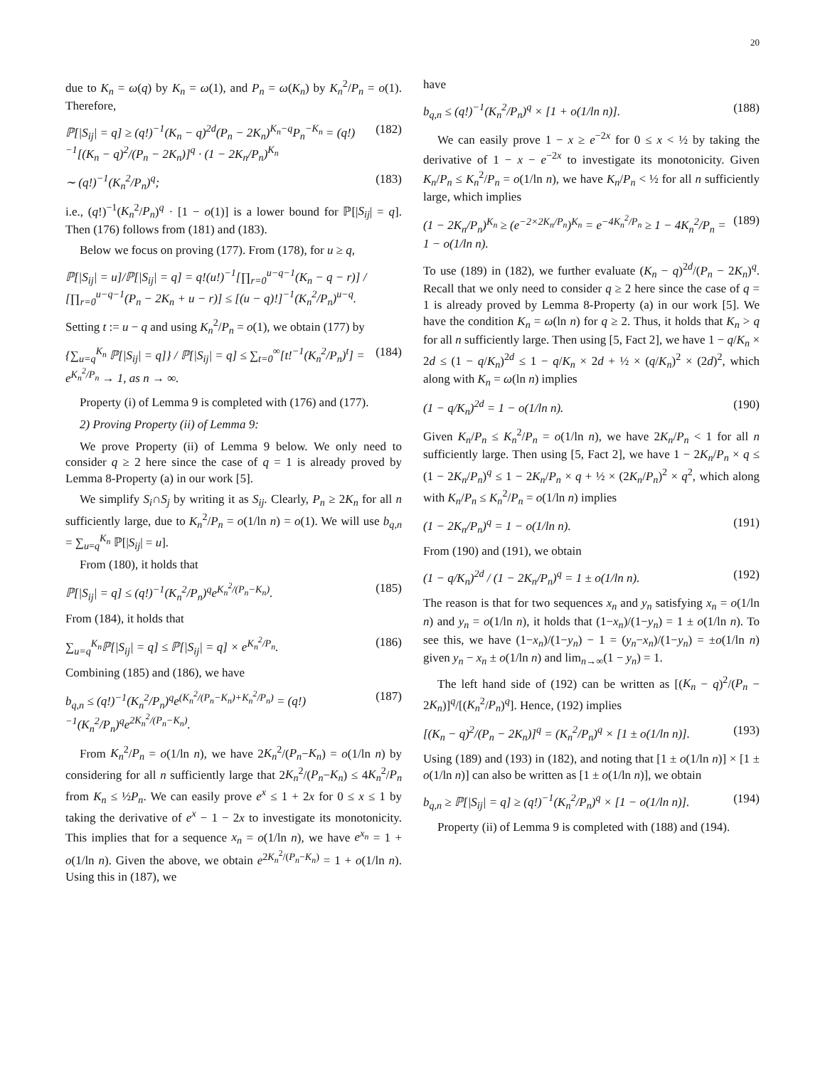20
due to K<sub>n</sub> = ω(q) by K<sub>n</sub> = ω(1), and P<sub>n</sub> = ω(K<sub>n</sub>) by K<sub>n</sub><sup>2</sup>/P<sub>n</sub> = o(1). Therefore,
ℙ[|S<sub>ij</sub>| = q] ≥ (q!)<sup>−1</sup>(K<sub>n</sub> − q)<sup>2d</sup>(P<sub>n</sub> − 2K<sub>n</sub>)<sup>K<sub>n</sub>−q</sup>P<sub>n</sub><sup>−K<sub>n</sub></sup> = (q!)<sup>−1</sup>[(K<sub>n</sub> − q)<sup>2</sup>/(P<sub>n</sub> − 2K<sub>n</sub>)]<sup>q</sup> · (1 − 2K<sub>n</sub>/P<sub>n</sub>)<sup>K<sub>n</sub></sup> (182)
∼ (q!)<sup>−1</sup>(K<sub>n</sub><sup>2</sup>/P<sub>n</sub>)<sup>q</sup>; (183)
i.e., (q!)<sup>−1</sup>(K<sub>n</sub><sup>2</sup>/P<sub>n</sub>)<sup>q</sup> · [1 − o(1)] is a lower bound for ℙ[|S<sub>ij</sub>| = q]. Then (176) follows from (181) and (183).
Below we focus on proving (177). From (178), for u ≥ q,
ℙ[|S<sub>ij</sub>| = u]/ℙ[|S<sub>ij</sub>| = q] = q!(u!)<sup>−1</sup>[∏<sub>r=0</sub><sup>u−q−1</sup>(K<sub>n</sub> − q − r)] / [∏<sub>r=0</sub><sup>u−q−1</sup>(P<sub>n</sub> − 2K<sub>n</sub> + u − r)] ≤ [(u − q)!]<sup>−1</sup>(K<sub>n</sub><sup>2</sup>/P<sub>n</sub>)<sup>u−q</sup>.
Setting t := u − q and using K<sub>n</sub><sup>2</sup>/P<sub>n</sub> = o(1), we obtain (177) by
{∑<sub>u=q</sub><sup>K<sub>n</sub></sup> ℙ[|S<sub>ij</sub>| = q]} / ℙ[|S<sub>ij</sub>| = q] ≤ ∑<sub>t=0</sub><sup>∞</sup>[t!<sup>−1</sup>(K<sub>n</sub><sup>2</sup>/P<sub>n</sub>)<sup>t</sup>] = e<sup>K<sub>n</sub><sup>2</sup>/P<sub>n</sub></sup> → 1, as n → ∞. (184)
Property (i) of Lemma 9 is completed with (176) and (177).
2) Proving Property (ii) of Lemma 9:
We prove Property (ii) of Lemma 9 below. We only need to consider q ≥ 2 here since the case of q = 1 is already proved by Lemma 8-Property (a) in our work [5].
We simplify S<sub>i</sub>∩S<sub>j</sub> by writing it as S<sub>ij</sub>. Clearly, P<sub>n</sub> ≥ 2K<sub>n</sub> for all n sufficiently large, due to K<sub>n</sub><sup>2</sup>/P<sub>n</sub> = o(1/ln n) = o(1). We will use b<sub>q,n</sub> = ∑<sub>u=q</sub><sup>K<sub>n</sub></sup> ℙ[|S<sub>ij</sub>| = u].
From (180), it holds that
ℙ[|S<sub>ij</sub>| = q] ≤ (q!)<sup>−1</sup>(K<sub>n</sub><sup>2</sup>/P<sub>n</sub>)<sup>q</sup>e<sup>K<sub>n</sub><sup>2</sup>/(P<sub>n</sub>−K<sub>n</sub>)</sup>. (185)
From (184), it holds that
∑<sub>u=q</sub><sup>K<sub>n</sub></sup>ℙ[|S<sub>ij</sub>| = q] ≤ ℙ[|S<sub>ij</sub>| = q] × e<sup>K<sub>n</sub><sup>2</sup>/P<sub>n</sub></sup>. (186)
Combining (185) and (186), we have
b<sub>q,n</sub> ≤ (q!)<sup>−1</sup>(K<sub>n</sub><sup>2</sup>/P<sub>n</sub>)<sup>q</sup>e<sup>(K<sub>n</sub><sup>2</sup>/(P<sub>n</sub>−K<sub>n</sub>)+K<sub>n</sub><sup>2</sup>/P<sub>n</sub>)</sup> = (q!)<sup>−1</sup>(K<sub>n</sub><sup>2</sup>/P<sub>n</sub>)<sup>q</sup>e<sup>2K<sub>n</sub><sup>2</sup>/(P<sub>n</sub>−K<sub>n</sub>)</sup>. (187)
From K<sub>n</sub><sup>2</sup>/P<sub>n</sub> = o(1/ln n), we have 2K<sub>n</sub><sup>2</sup>/(P<sub>n</sub>−K<sub>n</sub>) = o(1/ln n) by considering for all n sufficiently large that 2K<sub>n</sub><sup>2</sup>/(P<sub>n</sub>−K<sub>n</sub>) ≤ 4K<sub>n</sub><sup>2</sup>/P<sub>n</sub> from K<sub>n</sub> ≤ ½P<sub>n</sub>. We can easily prove e<sup>x</sup> ≤ 1 + 2x for 0 ≤ x ≤ 1 by taking the derivative of e<sup>x</sup> − 1 − 2x to investigate its monotonicity. This implies that for a sequence x<sub>n</sub> = o(1/ln n), we have e<sup>x<sub>n</sub></sup> = 1 + o(1/ln n). Given the above, we obtain e<sup>2K<sub>n</sub><sup>2</sup>/(P<sub>n</sub>−K<sub>n</sub>)</sup> = 1 + o(1/ln n). Using this in (187), we
have
b<sub>q,n</sub> ≤ (q!)<sup>−1</sup>(K<sub>n</sub><sup>2</sup>/P<sub>n</sub>)<sup>q</sup> × [1 + o(1/ln n)]. (188)
We can easily prove 1 − x ≥ e<sup>−2x</sup> for 0 ≤ x < ½ by taking the derivative of 1 − x − e<sup>−2x</sup> to investigate its monotonicity. Given K<sub>n</sub>/P<sub>n</sub> ≤ K<sub>n</sub><sup>2</sup>/P<sub>n</sub> = o(1/ln n), we have K<sub>n</sub>/P<sub>n</sub> < ½ for all n sufficiently large, which implies
(1 − 2K<sub>n</sub>/P<sub>n</sub>)<sup>K<sub>n</sub></sup> ≥ (e<sup>−2×2K<sub>n</sub>/P<sub>n</sub></sup>)<sup>K<sub>n</sub></sup> = e<sup>−4K<sub>n</sub><sup>2</sup>/P<sub>n</sub></sup> ≥ 1 − 4K<sub>n</sub><sup>2</sup>/P<sub>n</sub> = 1 − o(1/ln n). (189)
To use (189) in (182), we further evaluate (K<sub>n</sub> − q)<sup>2d</sup>/(P<sub>n</sub> − 2K<sub>n</sub>)<sup>q</sup>. Recall that we only need to consider q ≥ 2 here since the case of q = 1 is already proved by Lemma 8-Property (a) in our work [5]. We have the condition K<sub>n</sub> = ω(ln n) for q ≥ 2. Thus, it holds that K<sub>n</sub> > q for all n sufficiently large. Then using [5, Fact 2], we have 1 − q/K<sub>n</sub> × 2d ≤ (1 − q/K<sub>n</sub>)<sup>2d</sup> ≤ 1 − q/K<sub>n</sub> × 2d + ½ × (q/K<sub>n</sub>)<sup>2</sup> × (2d)<sup>2</sup>, which along with K<sub>n</sub> = ω(ln n) implies
(1 − q/K<sub>n</sub>)<sup>2d</sup> = 1 − o(1/ln n). (190)
Given K<sub>n</sub>/P<sub>n</sub> ≤ K<sub>n</sub><sup>2</sup>/P<sub>n</sub> = o(1/ln n), we have 2K<sub>n</sub>/P<sub>n</sub> < 1 for all n sufficiently large. Then using [5, Fact 2], we have 1 − 2K<sub>n</sub>/P<sub>n</sub> × q ≤ (1 − 2K<sub>n</sub>/P<sub>n</sub>)<sup>q</sup> ≤ 1 − 2K<sub>n</sub>/P<sub>n</sub> × q + ½ × (2K<sub>n</sub>/P<sub>n</sub>)<sup>2</sup> × q<sup>2</sup>, which along with K<sub>n</sub>/P<sub>n</sub> ≤ K<sub>n</sub><sup>2</sup>/P<sub>n</sub> = o(1/ln n) implies
(1 − 2K<sub>n</sub>/P<sub>n</sub>)<sup>q</sup> = 1 − o(1/ln n). (191)
From (190) and (191), we obtain
(1 − q/K<sub>n</sub>)<sup>2d</sup> / (1 − 2K<sub>n</sub>/P<sub>n</sub>)<sup>q</sup> = 1 ± o(1/ln n). (192)
The reason is that for two sequences x<sub>n</sub> and y<sub>n</sub> satisfying x<sub>n</sub> = o(1/ln n) and y<sub>n</sub> = o(1/ln n), it holds that (1−x<sub>n</sub>)/(1−y<sub>n</sub>) = 1 ± o(1/ln n). To see this, we have (1−x<sub>n</sub>)/(1−y<sub>n</sub>) − 1 = (y<sub>n</sub>−x<sub>n</sub>)/(1−y<sub>n</sub>) = ±o(1/ln n) given y<sub>n</sub> − x<sub>n</sub> ± o(1/ln n) and lim<sub>n→∞</sub>(1 − y<sub>n</sub>) = 1.
The left hand side of (192) can be written as [(K<sub>n</sub> − q)<sup>2</sup>/(P<sub>n</sub> − 2K<sub>n</sub>)]<sup>q</sup>/[(K<sub>n</sub><sup>2</sup>/P<sub>n</sub>)<sup>q</sup>]. Hence, (192) implies
[(K<sub>n</sub> − q)<sup>2</sup>/(P<sub>n</sub> − 2K<sub>n</sub>)]<sup>q</sup> = (K<sub>n</sub><sup>2</sup>/P<sub>n</sub>)<sup>q</sup> × [1 ± o(1/ln n)]. (193)
Using (189) and (193) in (182), and noting that [1 ± o(1/ln n)] × [1 ± o(1/ln n)] can also be written as [1 ± o(1/ln n)], we obtain
b<sub>q,n</sub> ≥ ℙ[|S<sub>ij</sub>| = q] ≥ (q!)<sup>−1</sup>(K<sub>n</sub><sup>2</sup>/P<sub>n</sub>)<sup>q</sup> × [1 − o(1/ln n)]. (194)
Property (ii) of Lemma 9 is completed with (188) and (194).